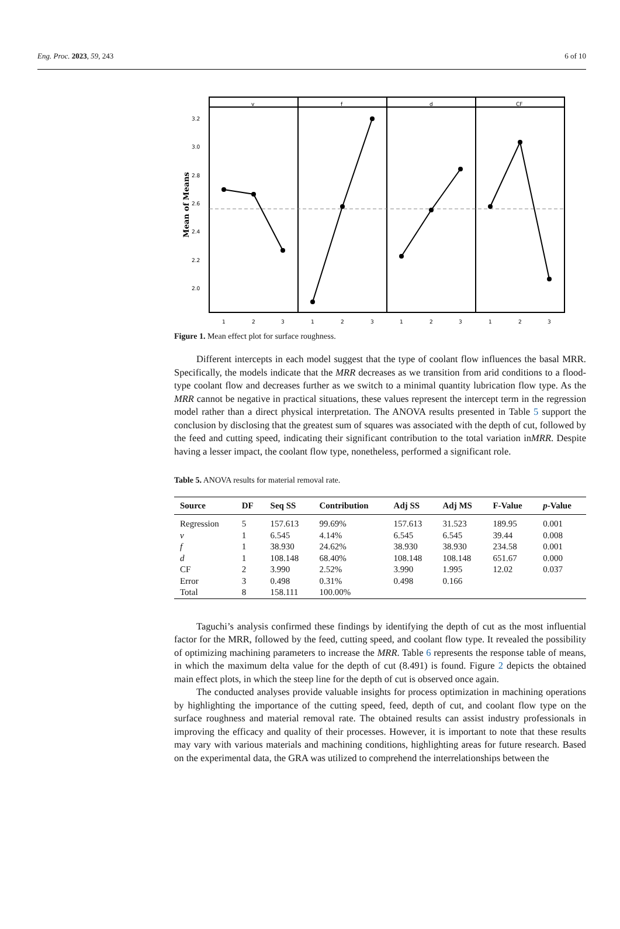Eng. Proc. 2023, 59, 243 6 of 10
Mean of Means
v
f
d
CF
3.2
3.0
2.8
2.6
2.4
2.2
2.0
1
2
3
1
2
3
1
2
3
1
2
3
Figure 1. Mean effect plot for surface roughness.
Different intercepts in each model suggest that the type of coolant flow influences the basal MRR. Specifically, the models indicate that the MRR decreases as we transition from arid conditions to a flood-type coolant flow and decreases further as we switch to a minimal quantity lubrication flow type. As the MRR cannot be negative in practical situations, these values represent the intercept term in the regression model rather than a direct physical interpretation. The ANOVA results presented in Table 5 support the conclusion by disclosing that the greatest sum of squares was associated with the depth of cut, followed by the feed and cutting speed, indicating their significant contribution to the total variation inMRR. Despite having a lesser impact, the coolant flow type, nonetheless, performed a significant role.
Table 5. ANOVA results for material removal rate.
| Source | DF | Seq SS | Contribution | Adj SS | Adj MS | F-Value | p -Value |
| --- | --- | --- | --- | --- | --- | --- | --- |
| Regression | 5 | 157.613 | 99.69% | 157.613 | 31.523 | 189.95 | 0.001 |
| v | 1 | 6.545 | 4.14% | 6.545 | 6.545 | 39.44 | 0.008 |
| f | 1 | 38.930 | 24.62% | 38.930 | 38.930 | 234.58 | 0.001 |
| d | 1 | 108.148 | 68.40% | 108.148 | 108.148 | 651.67 | 0.000 |
| CF | 2 | 3.990 | 2.52% | 3.990 | 1.995 | 12.02 | 0.037 |
| Error | 3 | 0.498 | 0.31% | 0.498 | 0.166 | | |
| Total | 8 | 158.111 | 100.00% | | | | |
Taguchi’s analysis confirmed these findings by identifying the depth of cut as the most influential factor for the MRR, followed by the feed, cutting speed, and coolant flow type. It revealed the possibility of optimizing machining parameters to increase the MRR. Table 6 represents the response table of means, in which the maximum delta value for the depth of cut (8.491) is found. Figure 2 depicts the obtained main effect plots, in which the steep line for the depth of cut is observed once again.
The conducted analyses provide valuable insights for process optimization in machining operations by highlighting the importance of the cutting speed, feed, depth of cut, and coolant flow type on the surface roughness and material removal rate. The obtained results can assist industry professionals in improving the efficacy and quality of their processes. However, it is important to note that these results may vary with various materials and machining conditions, highlighting areas for future research. Based on the experimental data, the GRA was utilized to comprehend the interrelationships between the